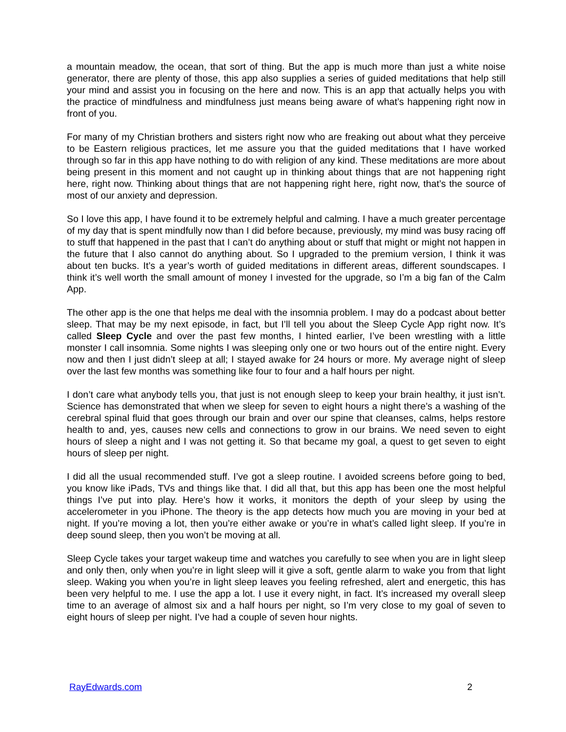a mountain meadow, the ocean, that sort of thing. But the app is much more than just a white noise generator, there are plenty of those, this app also supplies a series of guided meditations that help still your mind and assist you in focusing on the here and now. This is an app that actually helps you with the practice of mindfulness and mindfulness just means being aware of what’s happening right now in front of you.
For many of my Christian brothers and sisters right now who are freaking out about what they perceive to be Eastern religious practices, let me assure you that the guided meditations that I have worked through so far in this app have nothing to do with religion of any kind. These meditations are more about being present in this moment and not caught up in thinking about things that are not happening right here, right now. Thinking about things that are not happening right here, right now, that’s the source of most of our anxiety and depression.
So I love this app, I have found it to be extremely helpful and calming. I have a much greater percentage of my day that is spent mindfully now than I did before because, previously, my mind was busy racing off to stuff that happened in the past that I can’t do anything about or stuff that might or might not happen in the future that I also cannot do anything about. So I upgraded to the premium version, I think it was about ten bucks. It’s a year’s worth of guided meditations in different areas, different soundscapes. I think it’s well worth the small amount of money I invested for the upgrade, so I’m a big fan of the Calm App.
The other app is the one that helps me deal with the insomnia problem. I may do a podcast about better sleep. That may be my next episode, in fact, but I’ll tell you about the Sleep Cycle App right now. It’s called Sleep Cycle and over the past few months, I hinted earlier, I’ve been wrestling with a little monster I call insomnia. Some nights I was sleeping only one or two hours out of the entire night. Every now and then I just didn’t sleep at all; I stayed awake for 24 hours or more. My average night of sleep over the last few months was something like four to four and a half hours per night.
I don’t care what anybody tells you, that just is not enough sleep to keep your brain healthy, it just isn’t. Science has demonstrated that when we sleep for seven to eight hours a night there’s a washing of the cerebral spinal fluid that goes through our brain and over our spine that cleanses, calms, helps restore health to and, yes, causes new cells and connections to grow in our brains. We need seven to eight hours of sleep a night and I was not getting it. So that became my goal, a quest to get seven to eight hours of sleep per night.
I did all the usual recommended stuff. I’ve got a sleep routine. I avoided screens before going to bed, you know like iPads, TVs and things like that. I did all that, but this app has been one the most helpful things I’ve put into play. Here’s how it works, it monitors the depth of your sleep by using the accelerometer in you iPhone. The theory is the app detects how much you are moving in your bed at night. If you’re moving a lot, then you’re either awake or you’re in what’s called light sleep. If you’re in deep sound sleep, then you won’t be moving at all.
Sleep Cycle takes your target wakeup time and watches you carefully to see when you are in light sleep and only then, only when you’re in light sleep will it give a soft, gentle alarm to wake you from that light sleep. Waking you when you’re in light sleep leaves you feeling refreshed, alert and energetic, this has been very helpful to me. I use the app a lot. I use it every night, in fact. It’s increased my overall sleep time to an average of almost six and a half hours per night, so I’m very close to my goal of seven to eight hours of sleep per night. I’ve had a couple of seven hour nights.
RayEdwards.com 2